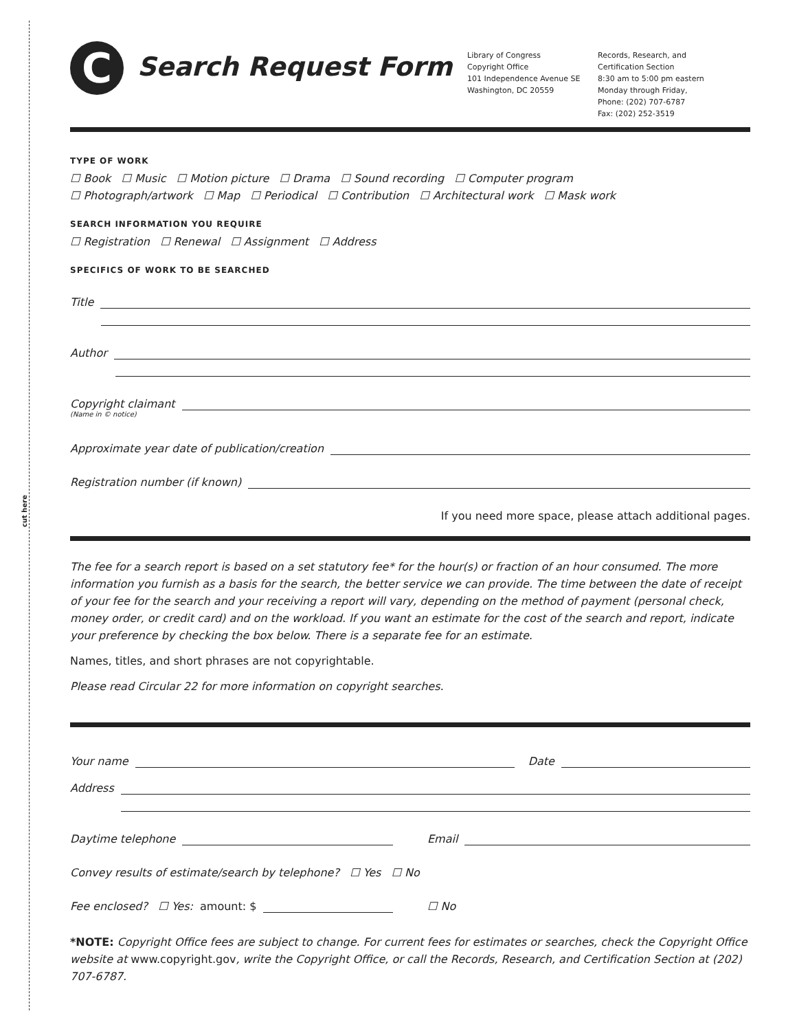cut here
C
Search Request Form
Library of Congress
Copyright Office
101 Independence Avenue SE
Washington, DC 20559
Records, Research, and Certification Section
8:30 am to 5:00 pm eastern
Monday through Friday,
Phone: (202) 707-6787
Fax: (202) 252-3519
TYPE OF WORK
☐ Book ☐ Music ☐ Motion picture ☐ Drama ☐ Sound recording ☐ Computer program
☐ Photograph/artwork ☐ Map ☐ Periodical ☐ Contribution ☐ Architectural work ☐ Mask work
SEARCH INFORMATION YOU REQUIRE
☐ Registration ☐ Renewal ☐ Assignment ☐ Address
SPECIFICS OF WORK TO BE SEARCHED
Title
Author
Copyright claimant
(Name in © notice)
Approximate year date of publication/creation
Registration number (if known)
If you need more space, please attach additional pages.
The fee for a search report is based on a set statutory fee* for the hour(s) or fraction of an hour consumed. The more information you furnish as a basis for the search, the better service we can provide. The time between the date of receipt of your fee for the search and your receiving a report will vary, depending on the method of payment (personal check, money order, or credit card) and on the workload. If you want an estimate for the cost of the search and report, indicate your preference by checking the box below. There is a separate fee for an estimate.
Names, titles, and short phrases are not copyrightable.
Please read Circular 22 for more information on copyright searches.
Your name Date
Address
Daytime telephone Email
Convey results of estimate/search by telephone? ☐ Yes ☐ No
Fee enclosed? ☐ Yes: amount: $
☐ No
*NOTE: Copyright Office fees are subject to change. For current fees for estimates or searches, check the Copyright Office website at www.copyright.gov, write the Copyright Office, or call the Records, Research, and Certification Section at (202) 707-6787.